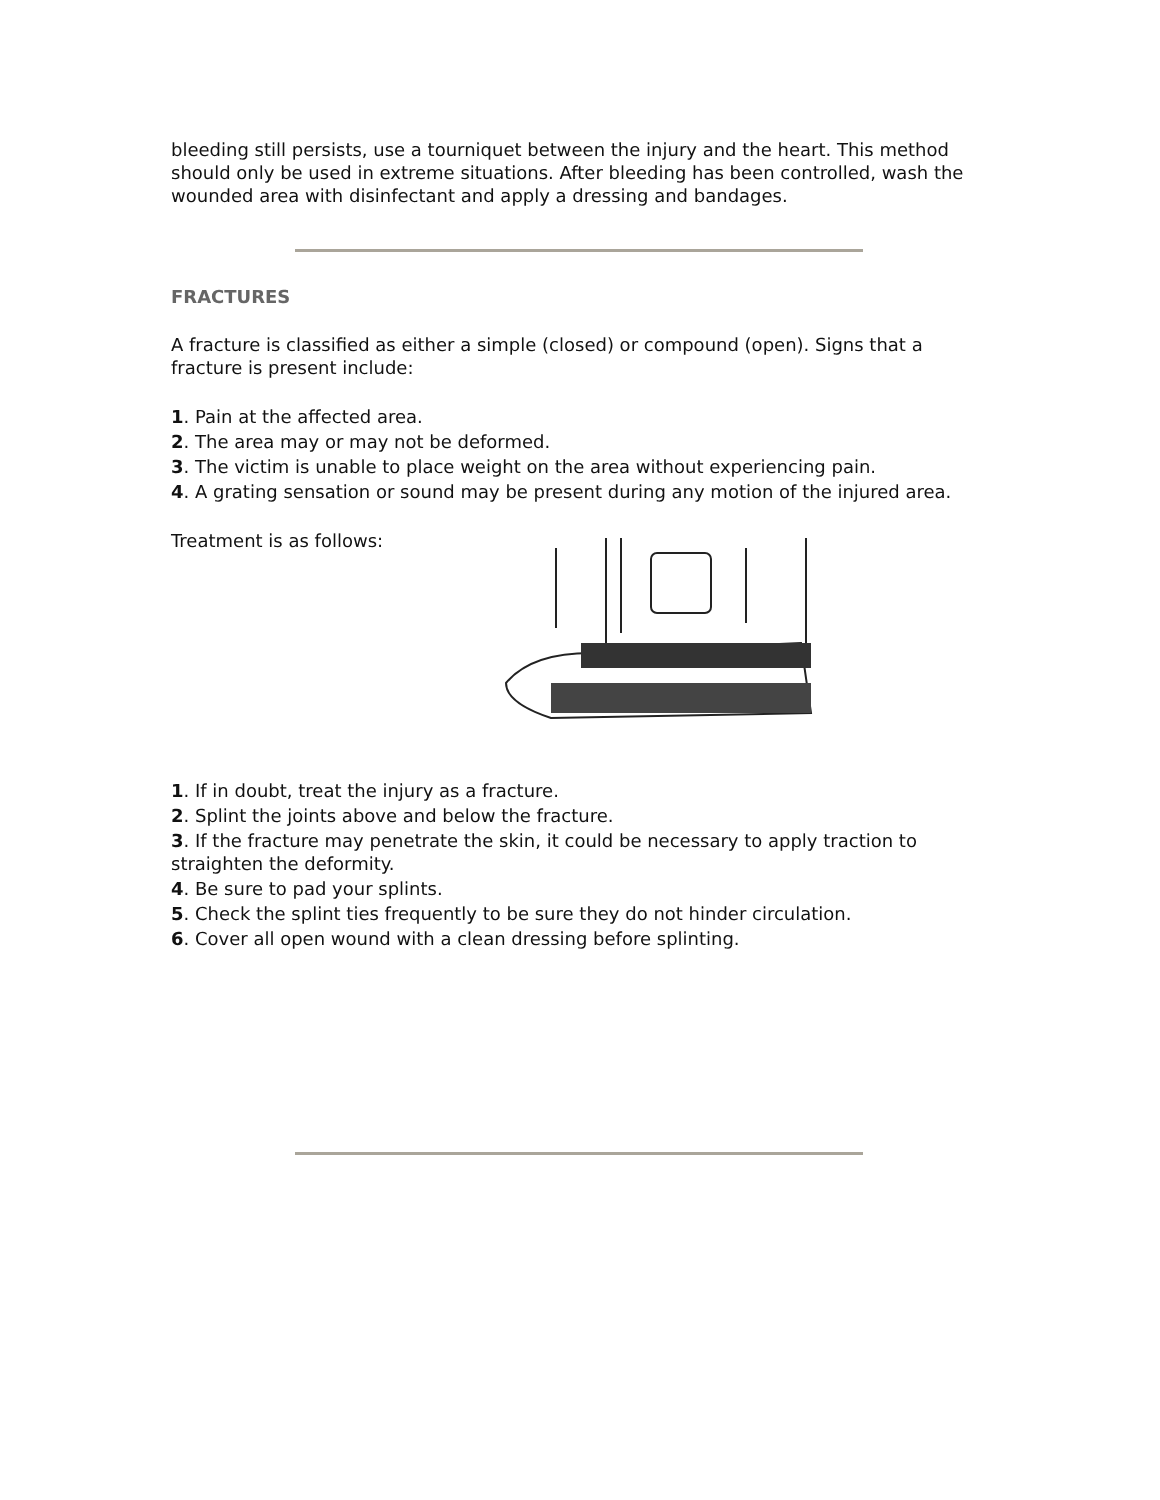bleeding still persists, use a tourniquet between the injury and the heart. This method should only be used in extreme situations. After bleeding has been controlled, wash the wounded area with disinfectant and apply a dressing and bandages.
FRACTURES
A fracture is classified as either a simple (closed) or compound (open). Signs that a fracture is present include:
1. Pain at the affected area.
2. The area may or may not be deformed.
3. The victim is unable to place weight on the area without experiencing pain.
4. A grating sensation or sound may be present during any motion of the injured area.
Treatment is as follows:
1. If in doubt, treat the injury as a fracture.
2. Splint the joints above and below the fracture.
3. If the fracture may penetrate the skin, it could be necessary to apply traction to straighten the deformity.
4. Be sure to pad your splints.
5. Check the splint ties frequently to be sure they do not hinder circulation.
6. Cover all open wound with a clean dressing before splinting.